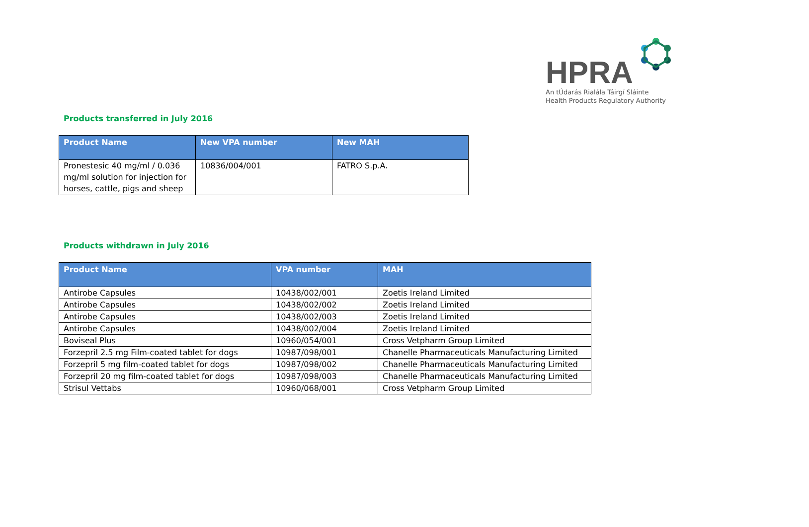HPRA
An tÚdarás Rialála Táirgí Sláinte
Health Products Regulatory Authority
Products transferred in July 2016
| Product Name | New VPA number | New MAH |
| --- | --- | --- |
| Pronestesic 40 mg/ml / 0.036 mg/ml solution for injection for horses, cattle, pigs and sheep | 10836/004/001 | FATRO S.p.A. |
Products withdrawn in July 2016
| Product Name | VPA number | MAH |
| --- | --- | --- |
| Antirobe Capsules | 10438/002/001 | Zoetis Ireland Limited |
| Antirobe Capsules | 10438/002/002 | Zoetis Ireland Limited |
| Antirobe Capsules | 10438/002/003 | Zoetis Ireland Limited |
| Antirobe Capsules | 10438/002/004 | Zoetis Ireland Limited |
| Boviseal Plus | 10960/054/001 | Cross Vetpharm Group Limited |
| Forzepril 2.5 mg Film-coated tablet for dogs | 10987/098/001 | Chanelle Pharmaceuticals Manufacturing Limited |
| Forzepril 5 mg film-coated tablet for dogs | 10987/098/002 | Chanelle Pharmaceuticals Manufacturing Limited |
| Forzepril 20 mg film-coated tablet for dogs | 10987/098/003 | Chanelle Pharmaceuticals Manufacturing Limited |
| Strisul Vettabs | 10960/068/001 | Cross Vetpharm Group Limited |